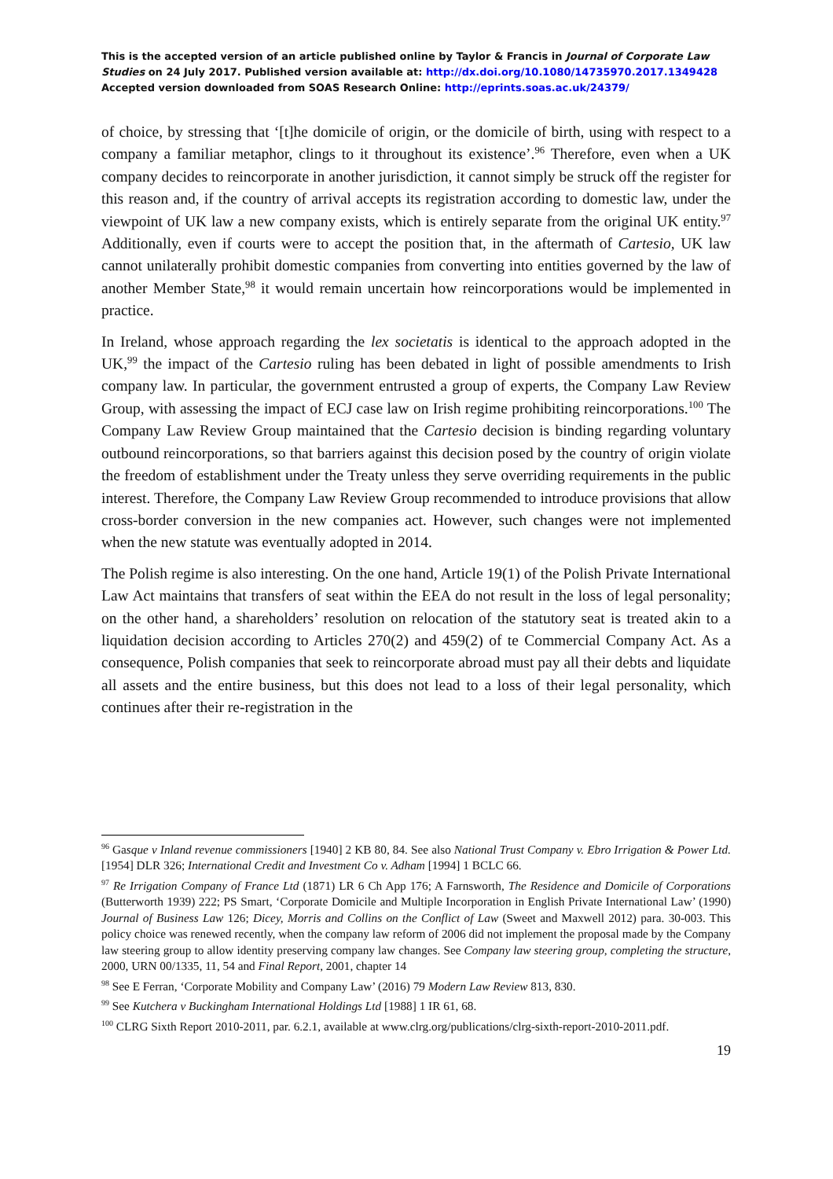This is the accepted version of an article published online by Taylor & Francis in Journal of Corporate Law Studies on 24 July 2017. Published version available at: http://dx.doi.org/10.1080/14735970.2017.1349428
Accepted version downloaded from SOAS Research Online: http://eprints.soas.ac.uk/24379/
of choice, by stressing that ‘[t]he domicile of origin, or the domicile of birth, using with respect to a company a familiar metaphor, clings to it throughout its existence’.<sup>96</sup> Therefore, even when a UK company decides to reincorporate in another jurisdiction, it cannot simply be struck off the register for this reason and, if the country of arrival accepts its registration according to domestic law, under the viewpoint of UK law a new company exists, which is entirely separate from the original UK entity.<sup>97</sup> Additionally, even if courts were to accept the position that, in the aftermath of Cartesio, UK law cannot unilaterally prohibit domestic companies from converting into entities governed by the law of another Member State,<sup>98</sup> it would remain uncertain how reincorporations would be implemented in practice.
In Ireland, whose approach regarding the lex societatis is identical to the approach adopted in the UK,<sup>99</sup> the impact of the Cartesio ruling has been debated in light of possible amendments to Irish company law. In particular, the government entrusted a group of experts, the Company Law Review Group, with assessing the impact of ECJ case law on Irish regime prohibiting reincorporations.<sup>100</sup> The Company Law Review Group maintained that the Cartesio decision is binding regarding voluntary outbound reincorporations, so that barriers against this decision posed by the country of origin violate the freedom of establishment under the Treaty unless they serve overriding requirements in the public interest. Therefore, the Company Law Review Group recommended to introduce provisions that allow cross-border conversion in the new companies act. However, such changes were not implemented when the new statute was eventually adopted in 2014.
The Polish regime is also interesting. On the one hand, Article 19(1) of the Polish Private International Law Act maintains that transfers of seat within the EEA do not result in the loss of legal personality; on the other hand, a shareholders’ resolution on relocation of the statutory seat is treated akin to a liquidation decision according to Articles 270(2) and 459(2) of te Commercial Company Act. As a consequence, Polish companies that seek to reincorporate abroad must pay all their debts and liquidate all assets and the entire business, but this does not lead to a loss of their legal personality, which continues after their re-registration in the
<sup>96</sup> Gasque v Inland revenue commissioners [1940] 2 KB 80, 84. See also National Trust Company v. Ebro Irrigation & Power Ltd. [1954] DLR 326; International Credit and Investment Co v. Adham [1994] 1 BCLC 66.
<sup>97</sup> Re Irrigation Company of France Ltd (1871) LR 6 Ch App 176; A Farnsworth, The Residence and Domicile of Corporations (Butterworth 1939) 222; PS Smart, ‘Corporate Domicile and Multiple Incorporation in English Private International Law’ (1990) Journal of Business Law 126; Dicey, Morris and Collins on the Conflict of Law (Sweet and Maxwell 2012) para. 30-003. This policy choice was renewed recently, when the company law reform of 2006 did not implement the proposal made by the Company law steering group to allow identity preserving company law changes. See Company law steering group, completing the structure, 2000, URN 00/1335, 11, 54 and Final Report, 2001, chapter 14
<sup>98</sup> See E Ferran, ‘Corporate Mobility and Company Law’ (2016) 79 Modern Law Review 813, 830.
<sup>99</sup> See Kutchera v Buckingham International Holdings Ltd [1988] 1 IR 61, 68.
<sup>100</sup> CLRG Sixth Report 2010-2011, par. 6.2.1, available at www.clrg.org/publications/clrg-sixth-report-2010-2011.pdf.
19